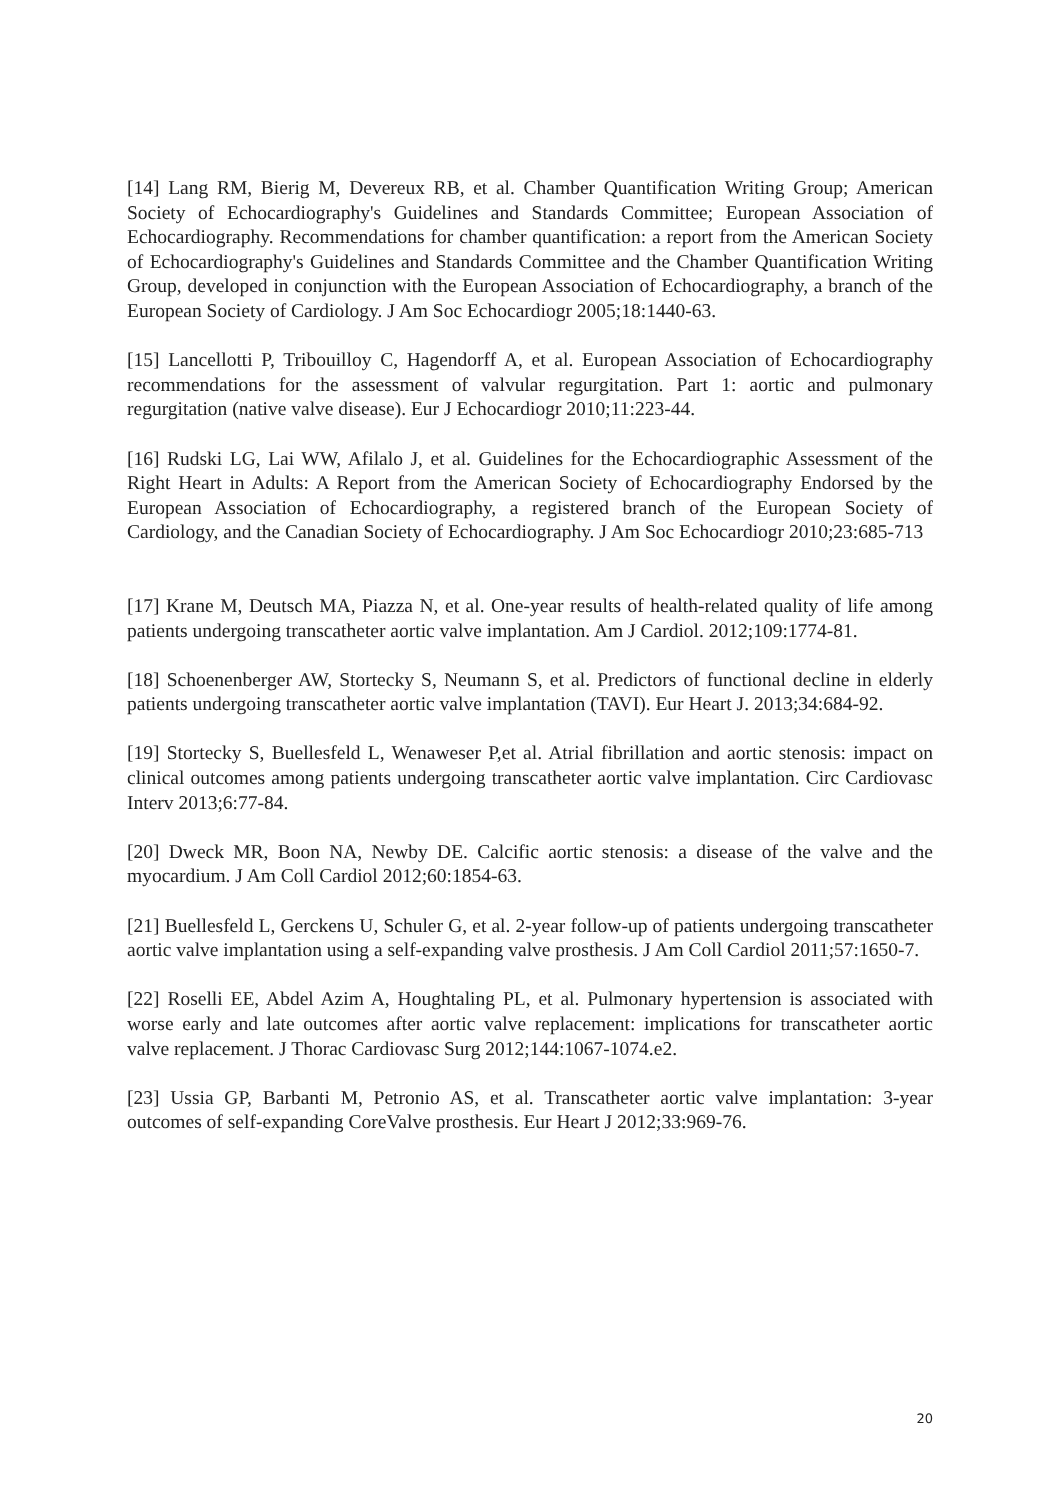[14] Lang RM, Bierig M, Devereux RB, et al. Chamber Quantification Writing Group; American Society of Echocardiography's Guidelines and Standards Committee; European Association of Echocardiography. Recommendations for chamber quantification: a report from the American Society of Echocardiography's Guidelines and Standards Committee and the Chamber Quantification Writing Group, developed in conjunction with the European Association of Echocardiography, a branch of the European Society of Cardiology. J Am Soc Echocardiogr 2005;18:1440-63.
[15] Lancellotti P, Tribouilloy C, Hagendorff A, et al. European Association of Echocardiography recommendations for the assessment of valvular regurgitation. Part 1: aortic and pulmonary regurgitation (native valve disease). Eur J Echocardiogr 2010;11:223-44.
[16] Rudski LG, Lai WW, Afilalo J, et al. Guidelines for the Echocardiographic Assessment of the Right Heart in Adults: A Report from the American Society of Echocardiography Endorsed by the European Association of Echocardiography, a registered branch of the European Society of Cardiology, and the Canadian Society of Echocardiography. J Am Soc Echocardiogr 2010;23:685-713
[17] Krane M, Deutsch MA, Piazza N, et al. One-year results of health-related quality of life among patients undergoing transcatheter aortic valve implantation. Am J Cardiol. 2012;109:1774-81.
[18] Schoenenberger AW, Stortecky S, Neumann S, et al. Predictors of functional decline in elderly patients undergoing transcatheter aortic valve implantation (TAVI). Eur Heart J. 2013;34:684-92.
[19] Stortecky S, Buellesfeld L, Wenaweser P,et al. Atrial fibrillation and aortic stenosis: impact on clinical outcomes among patients undergoing transcatheter aortic valve implantation. Circ Cardiovasc Interv 2013;6:77-84.
[20] Dweck MR, Boon NA, Newby DE. Calcific aortic stenosis: a disease of the valve and the myocardium. J Am Coll Cardiol 2012;60:1854-63.
[21] Buellesfeld L, Gerckens U, Schuler G, et al. 2-year follow-up of patients undergoing transcatheter aortic valve implantation using a self-expanding valve prosthesis. J Am Coll Cardiol 2011;57:1650-7.
[22] Roselli EE, Abdel Azim A, Houghtaling PL, et al. Pulmonary hypertension is associated with worse early and late outcomes after aortic valve replacement: implications for transcatheter aortic valve replacement. J Thorac Cardiovasc Surg 2012;144:1067-1074.e2.
[23] Ussia GP, Barbanti M, Petronio AS, et al. Transcatheter aortic valve implantation: 3-year outcomes of self-expanding CoreValve prosthesis. Eur Heart J 2012;33:969-76.
20